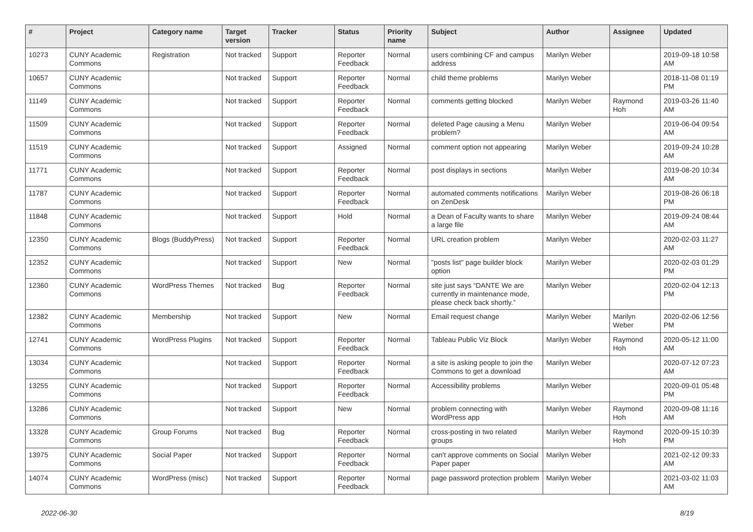| # | Project | Category name | Target version | Tracker | Status | Priority name | Subject | Author | Assignee | Updated |
| --- | --- | --- | --- | --- | --- | --- | --- | --- | --- | --- |
| 10273 | CUNY Academic Commons | Registration | Not tracked | Support | Reporter Feedback | Normal | users combining CF and campus address | Marilyn Weber | | 2019-09-18 10:58 AM |
| 10657 | CUNY Academic Commons | | Not tracked | Support | Reporter Feedback | Normal | child theme problems | Marilyn Weber | | 2018-11-08 01:19 PM |
| 11149 | CUNY Academic Commons | | Not tracked | Support | Reporter Feedback | Normal | comments getting blocked | Marilyn Weber | Raymond Hoh | 2019-03-26 11:40 AM |
| 11509 | CUNY Academic Commons | | Not tracked | Support | Reporter Feedback | Normal | deleted Page causing a Menu problem? | Marilyn Weber | | 2019-06-04 09:54 AM |
| 11519 | CUNY Academic Commons | | Not tracked | Support | Assigned | Normal | comment option not appearing | Marilyn Weber | | 2019-09-24 10:28 AM |
| 11771 | CUNY Academic Commons | | Not tracked | Support | Reporter Feedback | Normal | post displays in sections | Marilyn Weber | | 2019-08-20 10:34 AM |
| 11787 | CUNY Academic Commons | | Not tracked | Support | Reporter Feedback | Normal | automated comments notifications on ZenDesk | Marilyn Weber | | 2019-08-26 06:18 PM |
| 11848 | CUNY Academic Commons | | Not tracked | Support | Hold | Normal | a Dean of Faculty wants to share a large file | Marilyn Weber | | 2019-09-24 08:44 AM |
| 12350 | CUNY Academic Commons | Blogs (BuddyPress) | Not tracked | Support | Reporter Feedback | Normal | URL creation problem | Marilyn Weber | | 2020-02-03 11:27 AM |
| 12352 | CUNY Academic Commons | | Not tracked | Support | New | Normal | "posts list" page builder block option | Marilyn Weber | | 2020-02-03 01:29 PM |
| 12360 | CUNY Academic Commons | WordPress Themes | Not tracked | Bug | Reporter Feedback | Normal | site just says “DANTE We are currently in maintenance mode, please check back shortly.” | Marilyn Weber | | 2020-02-04 12:13 PM |
| 12382 | CUNY Academic Commons | Membership | Not tracked | Support | New | Normal | Email request change | Marilyn Weber | Marilyn Weber | 2020-02-06 12:56 PM |
| 12741 | CUNY Academic Commons | WordPress Plugins | Not tracked | Support | Reporter Feedback | Normal | Tableau Public Viz Block | Marilyn Weber | Raymond Hoh | 2020-05-12 11:00 AM |
| 13034 | CUNY Academic Commons | | Not tracked | Support | Reporter Feedback | Normal | a site is asking people to join the Commons to get a download | Marilyn Weber | | 2020-07-12 07:23 AM |
| 13255 | CUNY Academic Commons | | Not tracked | Support | Reporter Feedback | Normal | Accessibility problems | Marilyn Weber | | 2020-09-01 05:48 PM |
| 13286 | CUNY Academic Commons | | Not tracked | Support | New | Normal | problem connecting with WordPress app | Marilyn Weber | Raymond Hoh | 2020-09-08 11:16 AM |
| 13328 | CUNY Academic Commons | Group Forums | Not tracked | Bug | Reporter Feedback | Normal | cross-posting in two related groups | Marilyn Weber | Raymond Hoh | 2020-09-15 10:39 PM |
| 13975 | CUNY Academic Commons | Social Paper | Not tracked | Support | Reporter Feedback | Normal | can't approve comments on Social Paper paper | Marilyn Weber | | 2021-02-12 09:33 AM |
| 14074 | CUNY Academic Commons | WordPress (misc) | Not tracked | Support | Reporter Feedback | Normal | page password protection problem | Marilyn Weber | | 2021-03-02 11:03 AM |
2022-06-30 8/19